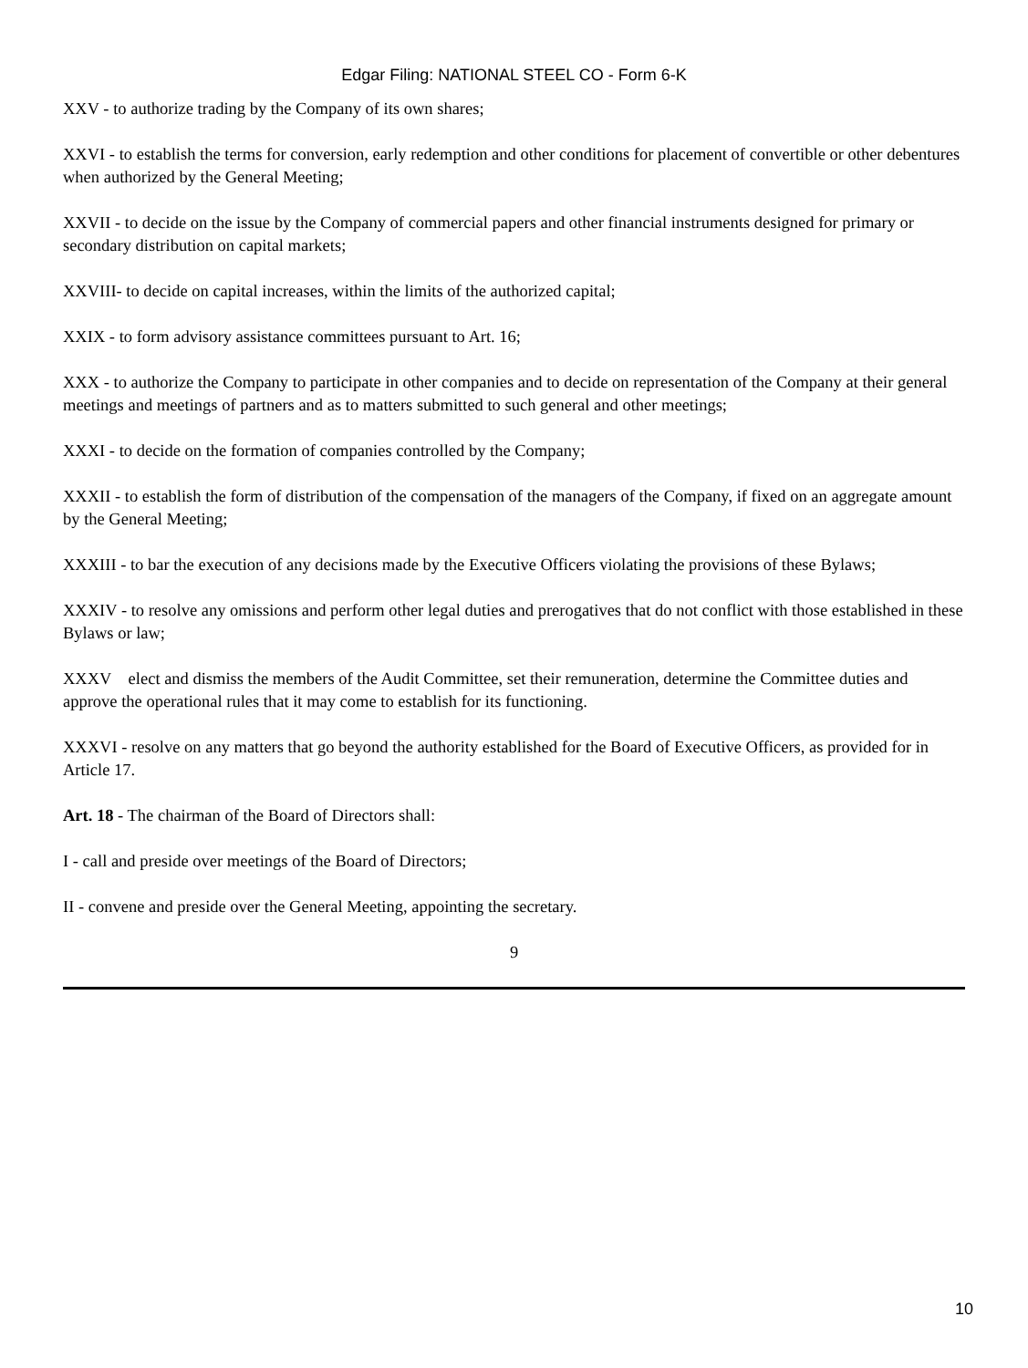Edgar Filing: NATIONAL STEEL CO - Form 6-K
XXV - to authorize trading by the Company of its own shares;
XXVI - to establish the terms for conversion, early redemption and other conditions for placement of convertible or other debentures when authorized by the General Meeting;
XXVII - to decide on the issue by the Company of commercial papers and other financial instruments designed for primary or secondary distribution on capital markets;
XXVIII- to decide on capital increases, within the limits of the authorized capital;
XXIX - to form advisory assistance committees pursuant to Art. 16;
XXX - to authorize the Company to participate in other companies and to decide on representation of the Company at their general meetings and meetings of partners and as to matters submitted to such general and other meetings;
XXXI - to decide on the formation of companies controlled by the Company;
XXXII - to establish the form of distribution of the compensation of the managers of the Company, if fixed on an aggregate amount by the General Meeting;
XXXIII - to bar the execution of any decisions made by the Executive Officers violating the provisions of these Bylaws;
XXXIV - to resolve any omissions and perform other legal duties and prerogatives that do not conflict with those established in these Bylaws or law;
XXXV elect and dismiss the members of the Audit Committee, set their remuneration, determine the Committee duties and approve the operational rules that it may come to establish for its functioning.
XXXVI - resolve on any matters that go beyond the authority established for the Board of Executive Officers, as provided for in Article 17.
Art. 18 - The chairman of the Board of Directors shall:
I - call and preside over meetings of the Board of Directors;
II - convene and preside over the General Meeting, appointing the secretary.
9
10